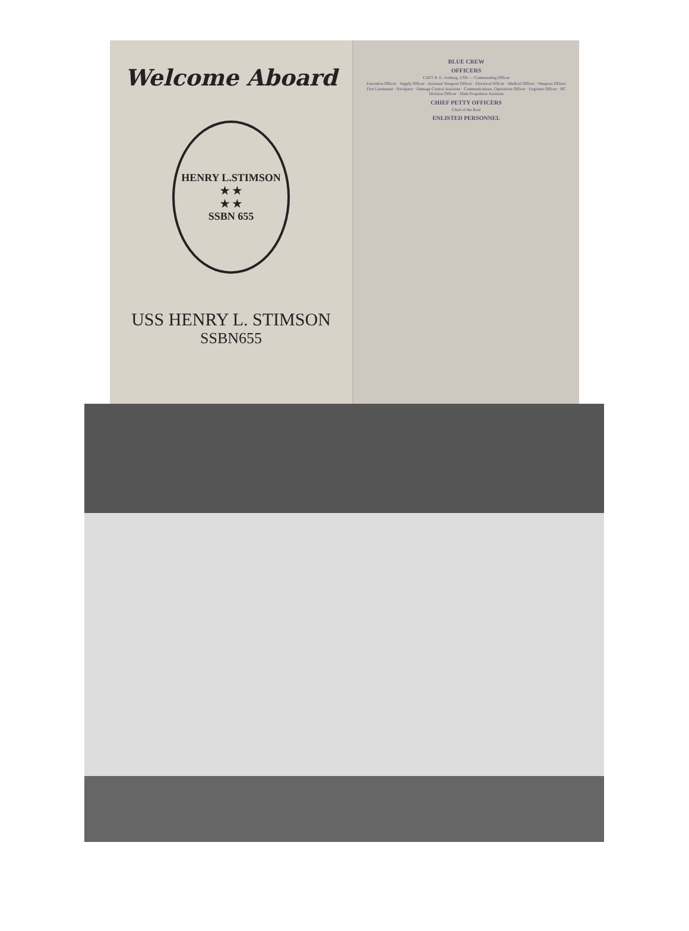Welcome Aboard
HENRY L.STIMSON
★ ★
★ ★
SSBN 655
USS HENRY L. STIMSON
SSBN655
BLUE CREW
OFFICERS
CAPT R. E. Jortberg, USN — Commanding Officer
Executive Officer · Supply Officer · Assistant Weapons Officer · Electrical Officer · Medical Officer · Weapons Officer
First Lieutenant · Navigator · Damage Control Assistant · Communications, Operations Officer · Engineer Officer · RC Division Officer · Main Propulsion Assistant
CHIEF PETTY OFFICERS
Chief of the Boat
ENLISTED PERSONNEL